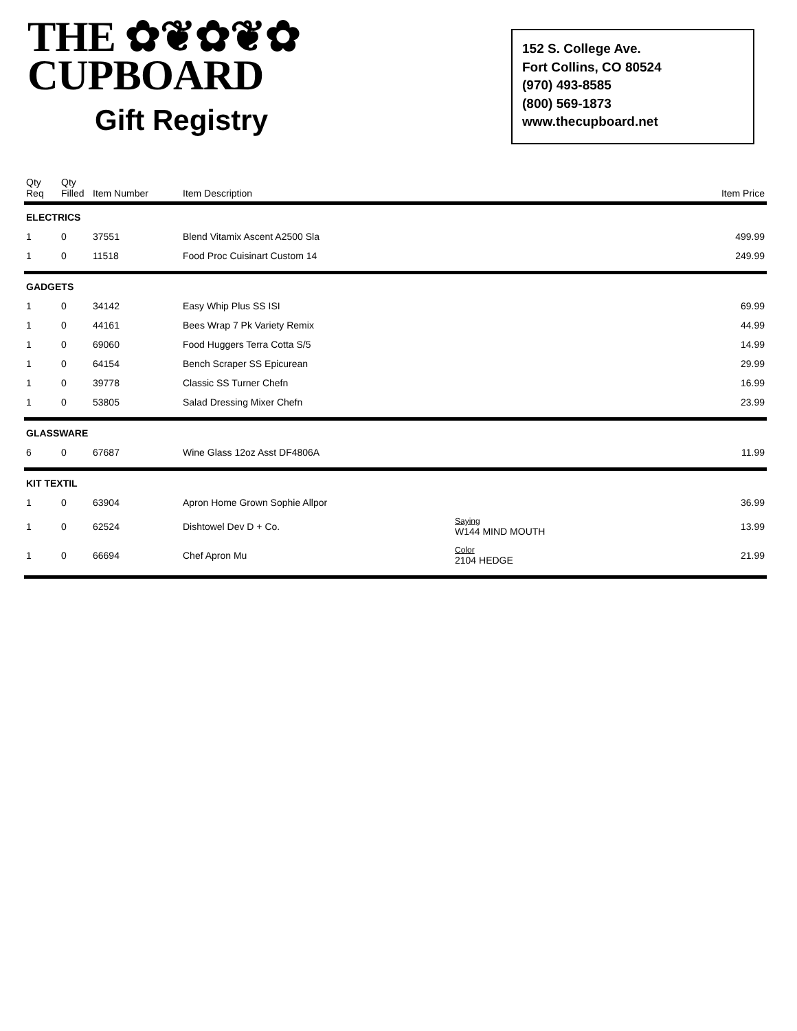THE ✿❦✿❦✿
CUPBOARD
Gift Registry
152 S. College Ave.
Fort Collins, CO 80524
(970) 493-8585
(800) 569-1873
www.thecupboard.net
| Qty Req | Qty Filled | Item Number | Item Description | | Item Price |
| --- | --- | --- | --- | --- | --- |
| ELECTRICS | | | | | |
| 1 | 0 | 37551 | Blend Vitamix Ascent A2500 Sla | | 499.99 |
| 1 | 0 | 11518 | Food Proc Cuisinart Custom 14 | | 249.99 |
| GADGETS | | | | | |
| 1 | 0 | 34142 | Easy Whip Plus SS ISI | | 69.99 |
| 1 | 0 | 44161 | Bees Wrap 7 Pk Variety Remix | | 44.99 |
| 1 | 0 | 69060 | Food Huggers Terra Cotta S/5 | | 14.99 |
| 1 | 0 | 64154 | Bench Scraper SS Epicurean | | 29.99 |
| 1 | 0 | 39778 | Classic SS Turner Chefn | | 16.99 |
| 1 | 0 | 53805 | Salad Dressing Mixer Chefn | | 23.99 |
| GLASSWARE | | | | | |
| 6 | 0 | 67687 | Wine Glass 12oz Asst DF4806A | | 11.99 |
| KIT TEXTIL | | | | | |
| 1 | 0 | 63904 | Apron Home Grown Sophie Allpor | | 36.99 |
| 1 | 0 | 62524 | Dishtowel Dev D + Co. | Saying W144 MIND MOUTH | 13.99 |
| 1 | 0 | 66694 | Chef Apron Mu | Color 2104 HEDGE | 21.99 |